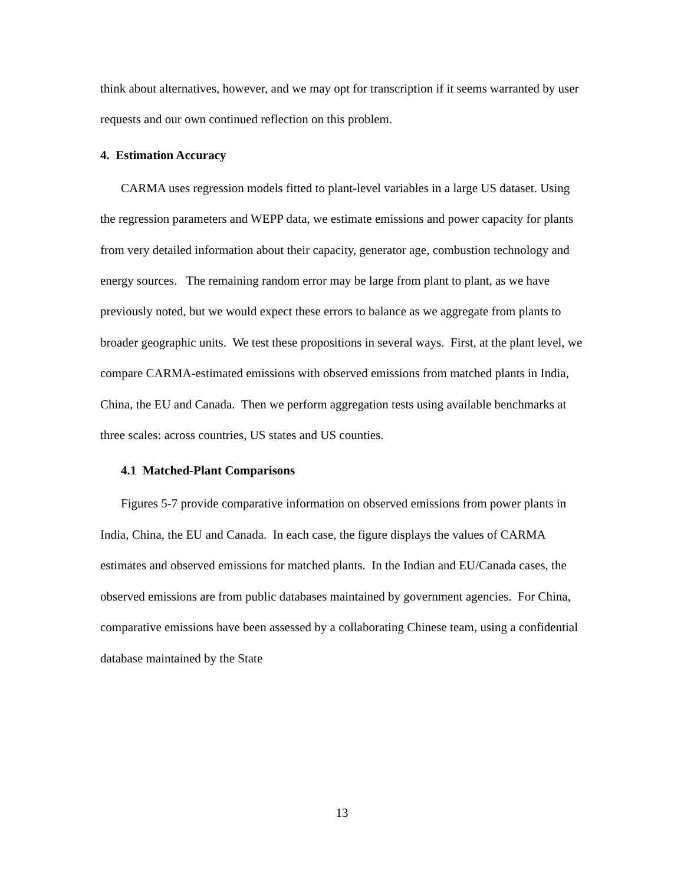think about alternatives, however, and we may opt for transcription if it seems warranted by user requests and our own continued reflection on this problem.
4. Estimation Accuracy
CARMA uses regression models fitted to plant-level variables in a large US dataset. Using the regression parameters and WEPP data, we estimate emissions and power capacity for plants from very detailed information about their capacity, generator age, combustion technology and energy sources. The remaining random error may be large from plant to plant, as we have previously noted, but we would expect these errors to balance as we aggregate from plants to broader geographic units. We test these propositions in several ways. First, at the plant level, we compare CARMA-estimated emissions with observed emissions from matched plants in India, China, the EU and Canada. Then we perform aggregation tests using available benchmarks at three scales: across countries, US states and US counties.
4.1 Matched-Plant Comparisons
Figures 5-7 provide comparative information on observed emissions from power plants in India, China, the EU and Canada. In each case, the figure displays the values of CARMA estimates and observed emissions for matched plants. In the Indian and EU/Canada cases, the observed emissions are from public databases maintained by government agencies. For China, comparative emissions have been assessed by a collaborating Chinese team, using a confidential database maintained by the State
13